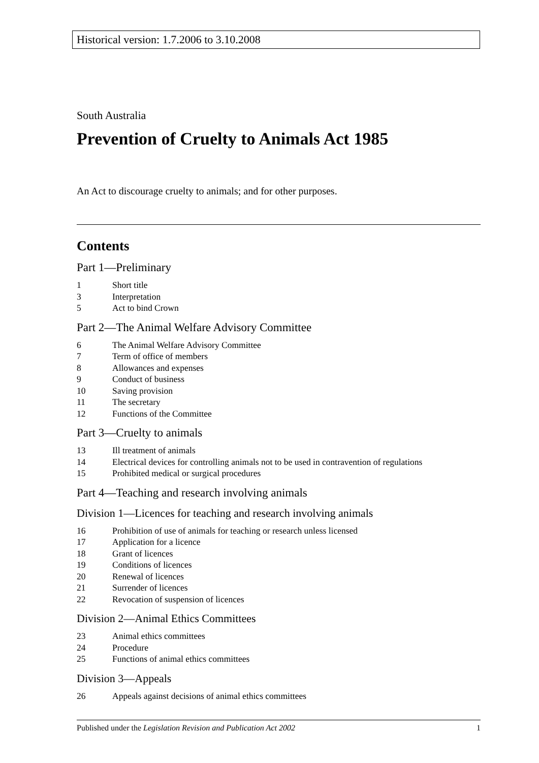Historical version: 1.7.2006 to 3.10.2008
South Australia
Prevention of Cruelty to Animals Act 1985
An Act to discourage cruelty to animals; and for other purposes.
Contents
Part 1—Preliminary
1 Short title
3 Interpretation
5 Act to bind Crown
Part 2—The Animal Welfare Advisory Committee
6 The Animal Welfare Advisory Committee
7 Term of office of members
8 Allowances and expenses
9 Conduct of business
10 Saving provision
11 The secretary
12 Functions of the Committee
Part 3—Cruelty to animals
13 Ill treatment of animals
14 Electrical devices for controlling animals not to be used in contravention of regulations
15 Prohibited medical or surgical procedures
Part 4—Teaching and research involving animals
Division 1—Licences for teaching and research involving animals
16 Prohibition of use of animals for teaching or research unless licensed
17 Application for a licence
18 Grant of licences
19 Conditions of licences
20 Renewal of licences
21 Surrender of licences
22 Revocation of suspension of licences
Division 2—Animal Ethics Committees
23 Animal ethics committees
24 Procedure
25 Functions of animal ethics committees
Division 3—Appeals
26 Appeals against decisions of animal ethics committees
Published under the Legislation Revision and Publication Act 2002 1